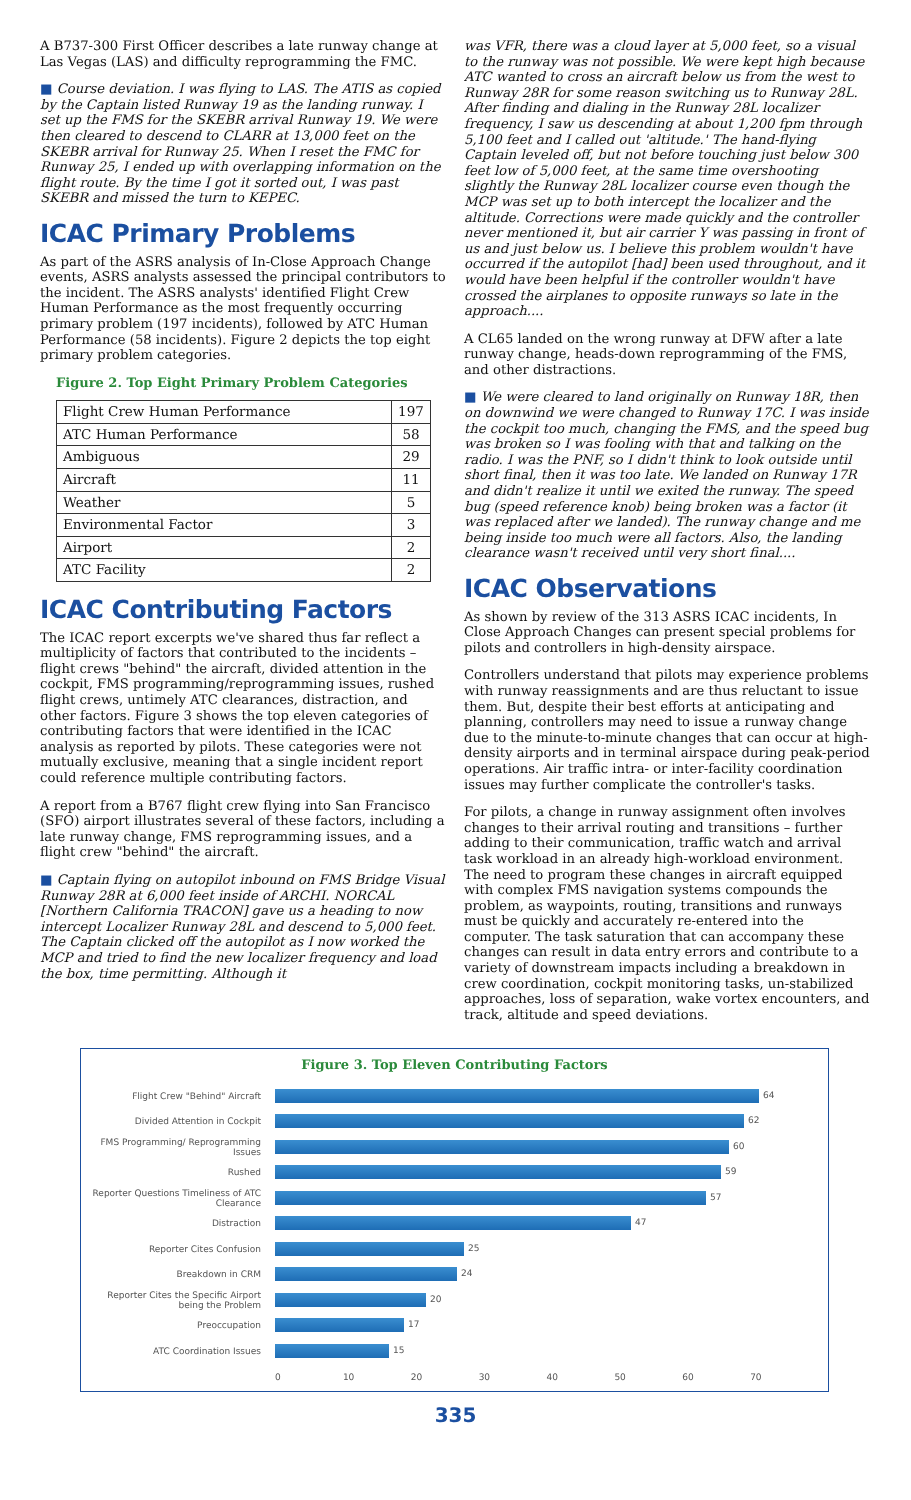A B737-300 First Officer describes a late runway change at Las Vegas (LAS) and difficulty reprogramming the FMC.
■ Course deviation. I was flying to LAS. The ATIS as copied by the Captain listed Runway 19 as the landing runway. I set up the FMS for the SKEBR arrival Runway 19. We were then cleared to descend to CLARR at 13,000 feet on the SKEBR arrival for Runway 25. When I reset the FMC for Runway 25, I ended up with overlapping information on the flight route. By the time I got it sorted out, I was past SKEBR and missed the turn to KEPEC.
ICAC Primary Problems
As part of the ASRS analysis of In-Close Approach Change events, ASRS analysts assessed the principal contributors to the incident. The ASRS analysts' identified Flight Crew Human Performance as the most frequently occurring primary problem (197 incidents), followed by ATC Human Performance (58 incidents). Figure 2 depicts the top eight primary problem categories.
Figure 2. Top Eight Primary Problem Categories
| Flight Crew Human Performance | 197 |
| ATC Human Performance | 58 |
| Ambiguous | 29 |
| Aircraft | 11 |
| Weather | 5 |
| Environmental Factor | 3 |
| Airport | 2 |
| ATC Facility | 2 |
ICAC Contributing Factors
The ICAC report excerpts we've shared thus far reflect a multiplicity of factors that contributed to the incidents – flight crews "behind" the aircraft, divided attention in the cockpit, FMS programming/reprogramming issues, rushed flight crews, untimely ATC clearances, distraction, and other factors. Figure 3 shows the top eleven categories of contributing factors that were identified in the ICAC analysis as reported by pilots. These categories were not mutually exclusive, meaning that a single incident report could reference multiple contributing factors.
A report from a B767 flight crew flying into San Francisco (SFO) airport illustrates several of these factors, including a late runway change, FMS reprogramming issues, and a flight crew "behind" the aircraft.
■ Captain flying on autopilot inbound on FMS Bridge Visual Runway 28R at 6,000 feet inside of ARCHI. NORCAL [Northern California TRACON] gave us a heading to now intercept Localizer Runway 28L and descend to 5,000 feet. The Captain clicked off the autopilot as I now worked the MCP and tried to find the new localizer frequency and load the box, time permitting. Although it
was VFR, there was a cloud layer at 5,000 feet, so a visual to the runway was not possible. We were kept high because ATC wanted to cross an aircraft below us from the west to Runway 28R for some reason switching us to Runway 28L. After finding and dialing in the Runway 28L localizer frequency, I saw us descending at about 1,200 fpm through 5,100 feet and I called out 'altitude.' The hand-flying Captain leveled off, but not before touching just below 300 feet low of 5,000 feet, at the same time overshooting slightly the Runway 28L localizer course even though the MCP was set up to both intercept the localizer and the altitude. Corrections were made quickly and the controller never mentioned it, but air carrier Y was passing in front of us and just below us. I believe this problem wouldn't have occurred if the autopilot [had] been used throughout, and it would have been helpful if the controller wouldn't have crossed the airplanes to opposite runways so late in the approach....
A CL65 landed on the wrong runway at DFW after a late runway change, heads-down reprogramming of the FMS, and other distractions.
■ We were cleared to land originally on Runway 18R, then on downwind we were changed to Runway 17C. I was inside the cockpit too much, changing the FMS, and the speed bug was broken so I was fooling with that and talking on the radio. I was the PNF, so I didn't think to look outside until short final, then it was too late. We landed on Runway 17R and didn't realize it until we exited the runway. The speed bug (speed reference knob) being broken was a factor (it was replaced after we landed). The runway change and me being inside too much were all factors. Also, the landing clearance wasn't received until very short final....
ICAC Observations
As shown by review of the 313 ASRS ICAC incidents, In Close Approach Changes can present special problems for pilots and controllers in high-density airspace.
Controllers understand that pilots may experience problems with runway reassignments and are thus reluctant to issue them. But, despite their best efforts at anticipating and planning, controllers may need to issue a runway change due to the minute-to-minute changes that can occur at high-density airports and in terminal airspace during peak-period operations. Air traffic intra- or inter-facility coordination issues may further complicate the controller's tasks.
For pilots, a change in runway assignment often involves changes to their arrival routing and transitions – further adding to their communication, traffic watch and arrival task workload in an already high-workload environment. The need to program these changes in aircraft equipped with complex FMS navigation systems compounds the problem, as waypoints, routing, transitions and runways must be quickly and accurately re-entered into the computer. The task saturation that can accompany these changes can result in data entry errors and contribute to a variety of downstream impacts including a breakdown in crew coordination, cockpit monitoring tasks, un-stabilized approaches, loss of separation, wake vortex encounters, and track, altitude and speed deviations.
Figure 3. Top Eleven Contributing Factors
Flight Crew "Behind" Aircraft
64
Divided Attention in Cockpit
62
FMS Programming/ Reprogramming Issues
60
Rushed
59
Reporter Questions Timeliness of ATC Clearance
57
Distraction
47
Reporter Cites Confusion
25
Breakdown in CRM
24
Reporter Cites the Specific Airport being the Problem
20
Preoccupation
17
ATC Coordination Issues
15
0 10 20 30 40 50 60 70
335